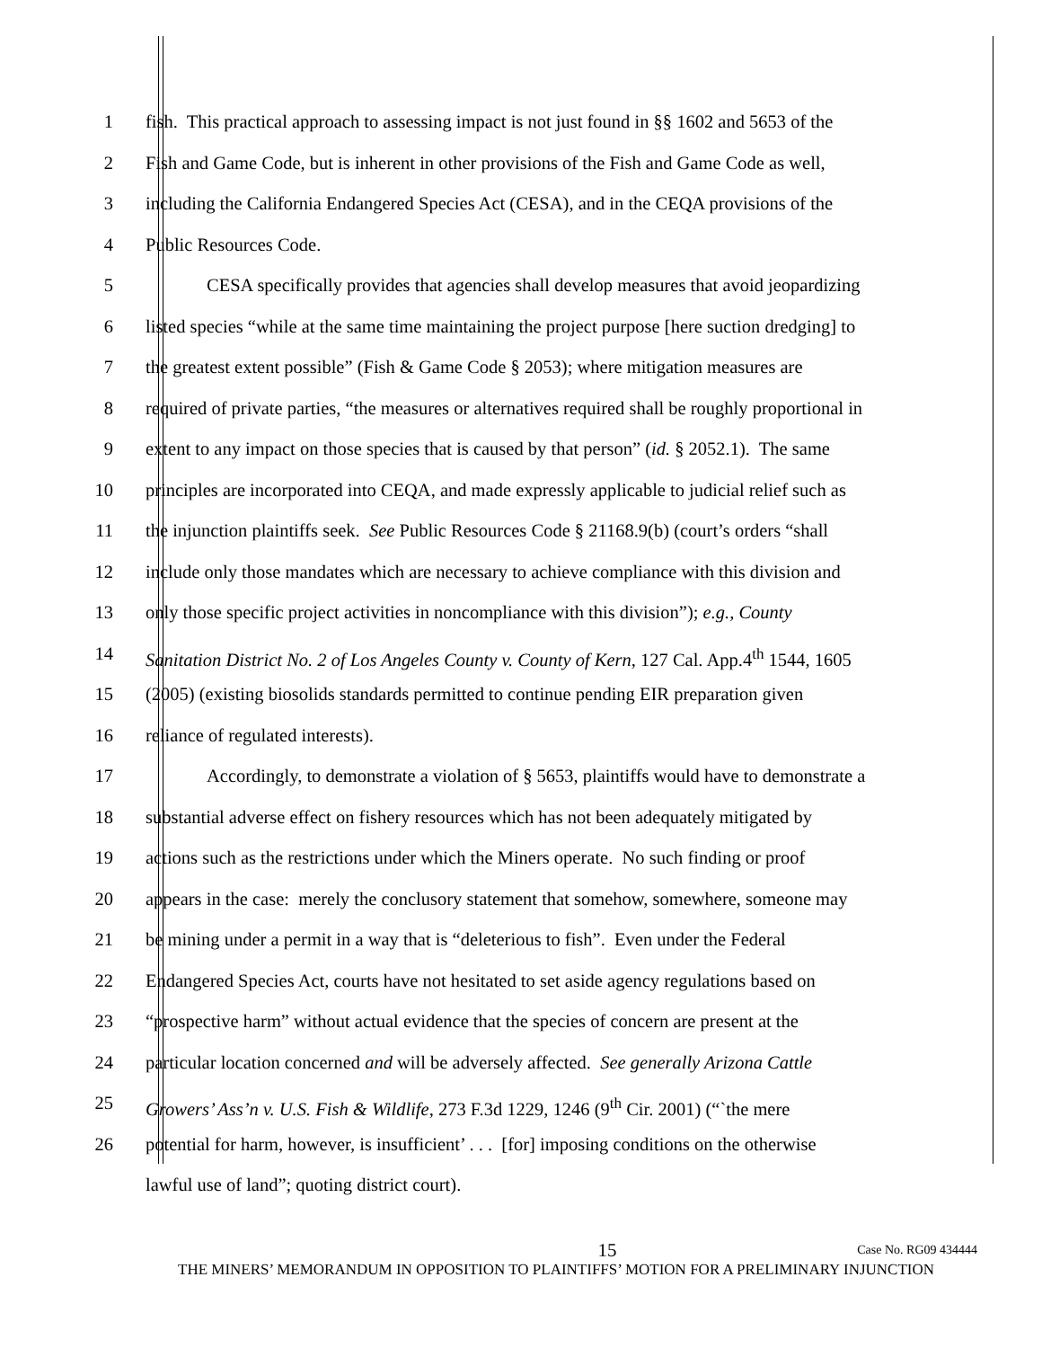1 fish. This practical approach to assessing impact is not just found in §§ 1602 and 5653 of the
2 Fish and Game Code, but is inherent in other provisions of the Fish and Game Code as well,
3 including the California Endangered Species Act (CESA), and in the CEQA provisions of the
4 Public Resources Code.
5 CESA specifically provides that agencies shall develop measures that avoid jeopardizing
6 listed species “while at the same time maintaining the project purpose [here suction dredging] to
7 the greatest extent possible” (Fish & Game Code § 2053); where mitigation measures are
8 required of private parties, “the measures or alternatives required shall be roughly proportional in
9 extent to any impact on those species that is caused by that person” (id. § 2052.1). The same
10 principles are incorporated into CEQA, and made expressly applicable to judicial relief such as
11 the injunction plaintiffs seek. See Public Resources Code § 21168.9(b) (court’s orders “shall
12 include only those mandates which are necessary to achieve compliance with this division and
13 only those specific project activities in noncompliance with this division”); e.g., County
14 Sanitation District No. 2 of Los Angeles County v. County of Kern, 127 Cal. App.4<sup>th</sup> 1544, 1605
15 (2005) (existing biosolids standards permitted to continue pending EIR preparation given
16 reliance of regulated interests).
17 Accordingly, to demonstrate a violation of § 5653, plaintiffs would have to demonstrate a
18 substantial adverse effect on fishery resources which has not been adequately mitigated by
19 actions such as the restrictions under which the Miners operate. No such finding or proof
20 appears in the case: merely the conclusory statement that somehow, somewhere, someone may
21 be mining under a permit in a way that is “deleterious to fish”. Even under the Federal
22 Endangered Species Act, courts have not hesitated to set aside agency regulations based on
23 “prospective harm” without actual evidence that the species of concern are present at the
24 particular location concerned and will be adversely affected. See generally Arizona Cattle
25 Growers’ Ass’n v. U.S. Fish & Wildlife, 273 F.3d 1229, 1246 (9<sup>th</sup> Cir. 2001) (“`the mere
26 potential for harm, however, is insufficient’ . . . [for] imposing conditions on the otherwise
lawful use of land”; quoting district court).
15 Case No. RG09 434444
THE MINERS’ MEMORANDUM IN OPPOSITION TO PLAINTIFFS’ MOTION FOR A PRELIMINARY INJUNCTION